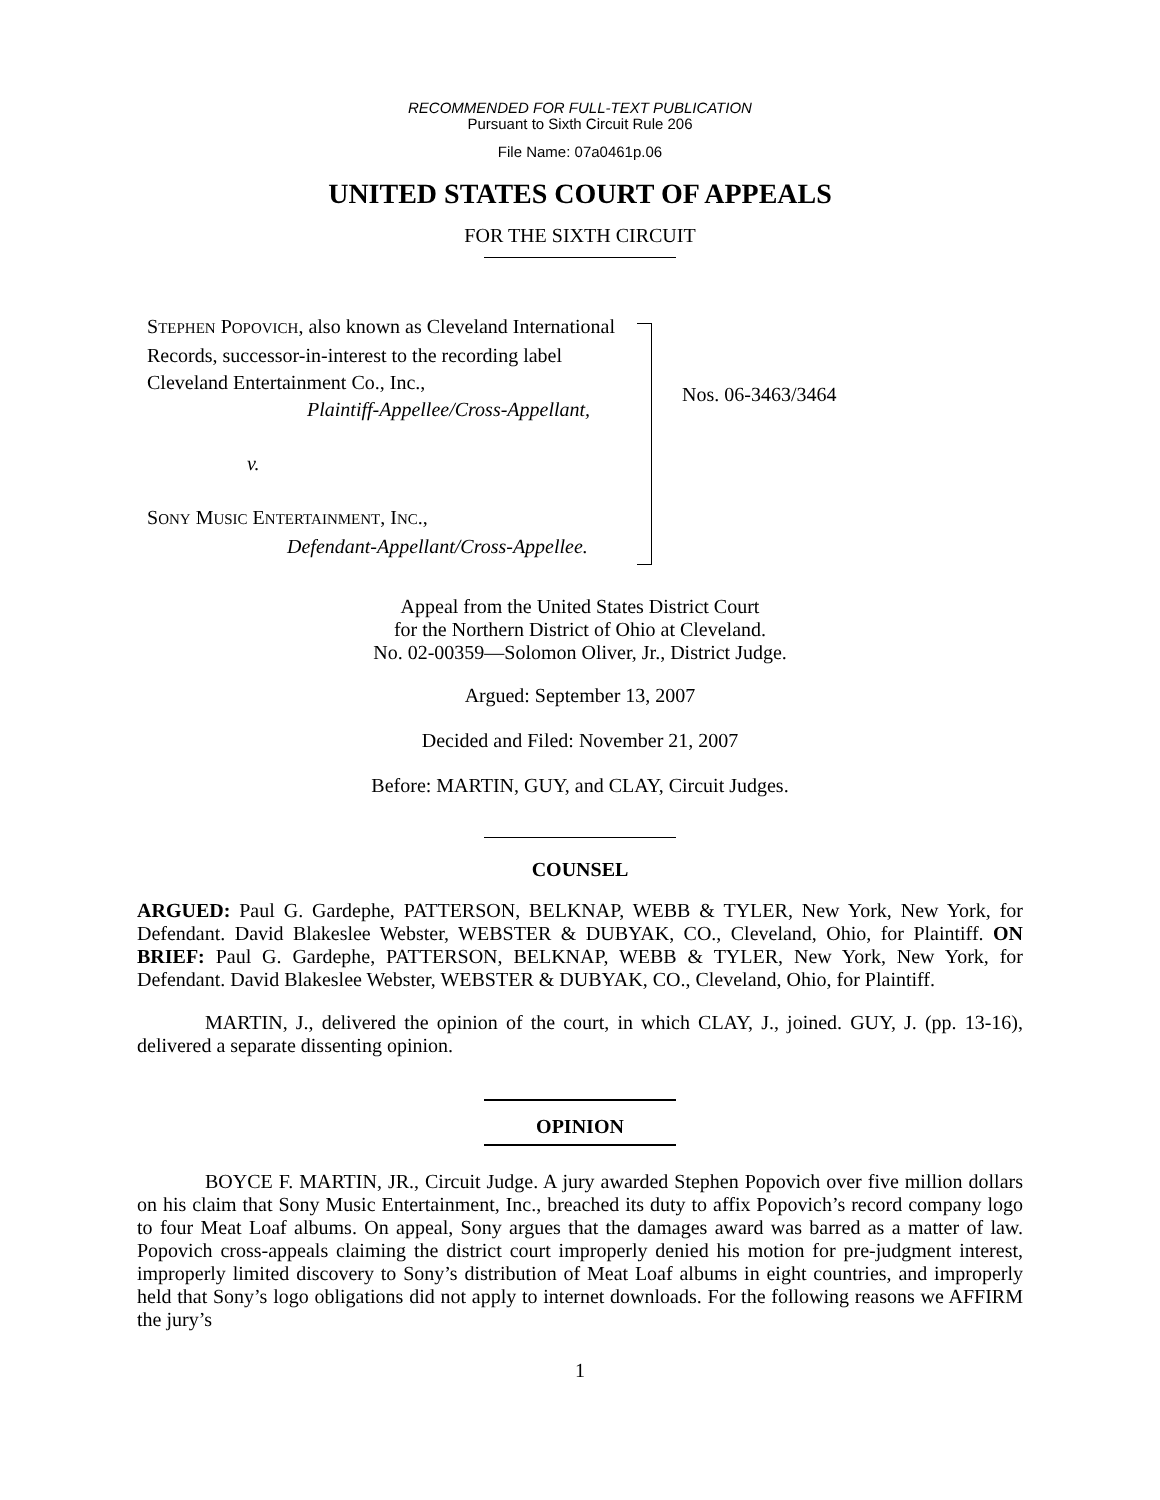RECOMMENDED FOR FULL-TEXT PUBLICATION
Pursuant to Sixth Circuit Rule 206
File Name: 07a0461p.06
UNITED STATES COURT OF APPEALS
FOR THE SIXTH CIRCUIT
STEPHEN POPOVICH, also known as Cleveland International Records, successor-in-interest to the recording label Cleveland Entertainment Co., Inc.,
Plaintiff-Appellee/Cross-Appellant,
v.
SONY MUSIC ENTERTAINMENT, INC.,
Defendant-Appellant/Cross-Appellee.
Nos. 06-3463/3464
Appeal from the United States District Court
for the Northern District of Ohio at Cleveland.
No. 02-00359—Solomon Oliver, Jr., District Judge.
Argued: September 13, 2007
Decided and Filed: November 21, 2007
Before: MARTIN, GUY, and CLAY, Circuit Judges.
COUNSEL
ARGUED: Paul G. Gardephe, PATTERSON, BELKNAP, WEBB & TYLER, New York, New York, for Defendant. David Blakeslee Webster, WEBSTER & DUBYAK, CO., Cleveland, Ohio, for Plaintiff. ON BRIEF: Paul G. Gardephe, PATTERSON, BELKNAP, WEBB & TYLER, New York, New York, for Defendant. David Blakeslee Webster, WEBSTER & DUBYAK, CO., Cleveland, Ohio, for Plaintiff.
MARTIN, J., delivered the opinion of the court, in which CLAY, J., joined. GUY, J. (pp. 13-16), delivered a separate dissenting opinion.
OPINION
BOYCE F. MARTIN, JR., Circuit Judge. A jury awarded Stephen Popovich over five million dollars on his claim that Sony Music Entertainment, Inc., breached its duty to affix Popovich’s record company logo to four Meat Loaf albums. On appeal, Sony argues that the damages award was barred as a matter of law. Popovich cross-appeals claiming the district court improperly denied his motion for pre-judgment interest, improperly limited discovery to Sony’s distribution of Meat Loaf albums in eight countries, and improperly held that Sony’s logo obligations did not apply to internet downloads. For the following reasons we AFFIRM the jury’s
1